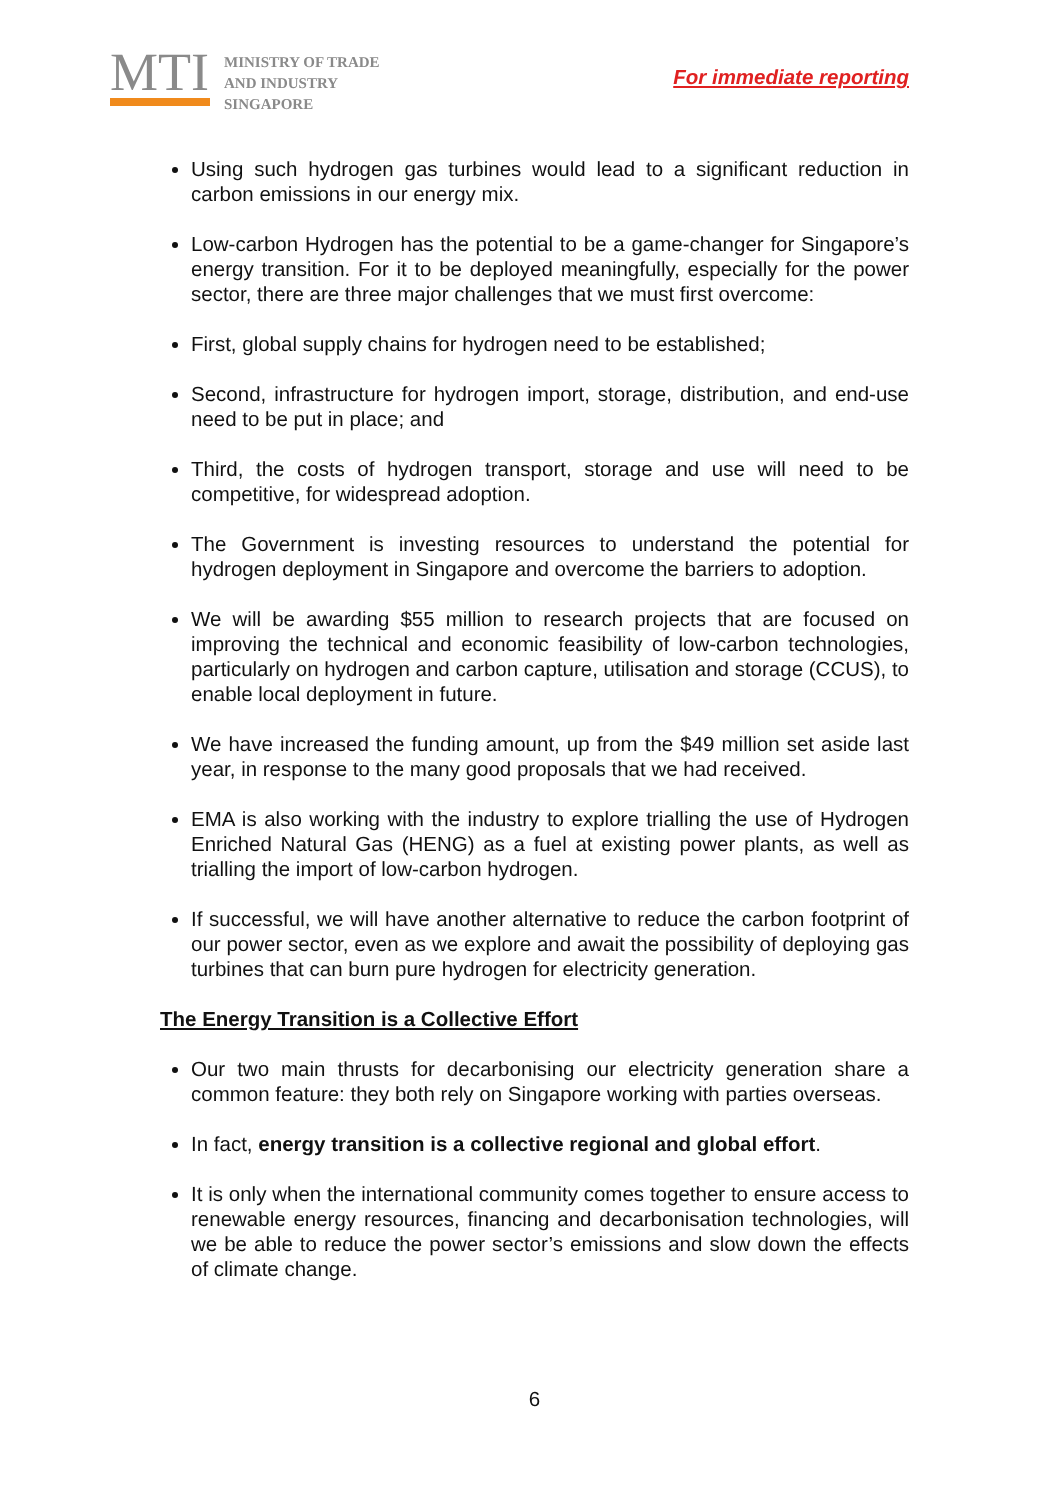MTI
MINISTRY OF TRADE
AND INDUSTRY
SINGAPORE
For immediate reporting
Using such hydrogen gas turbines would lead to a significant reduction in carbon emissions in our energy mix.
Low-carbon Hydrogen has the potential to be a game-changer for Singapore’s energy transition. For it to be deployed meaningfully, especially for the power sector, there are three major challenges that we must first overcome:
First, global supply chains for hydrogen need to be established;
Second, infrastructure for hydrogen import, storage, distribution, and end-use need to be put in place; and
Third, the costs of hydrogen transport, storage and use will need to be competitive, for widespread adoption.
The Government is investing resources to understand the potential for hydrogen deployment in Singapore and overcome the barriers to adoption.
We will be awarding $55 million to research projects that are focused on improving the technical and economic feasibility of low-carbon technologies, particularly on hydrogen and carbon capture, utilisation and storage (CCUS), to enable local deployment in future.
We have increased the funding amount, up from the $49 million set aside last year, in response to the many good proposals that we had received.
EMA is also working with the industry to explore trialling the use of Hydrogen Enriched Natural Gas (HENG) as a fuel at existing power plants, as well as trialling the import of low-carbon hydrogen.
If successful, we will have another alternative to reduce the carbon footprint of our power sector, even as we explore and await the possibility of deploying gas turbines that can burn pure hydrogen for electricity generation.
The Energy Transition is a Collective Effort
Our two main thrusts for decarbonising our electricity generation share a common feature: they both rely on Singapore working with parties overseas.
In fact, energy transition is a collective regional and global effort.
It is only when the international community comes together to ensure access to renewable energy resources, financing and decarbonisation technologies, will we be able to reduce the power sector’s emissions and slow down the effects of climate change.
6